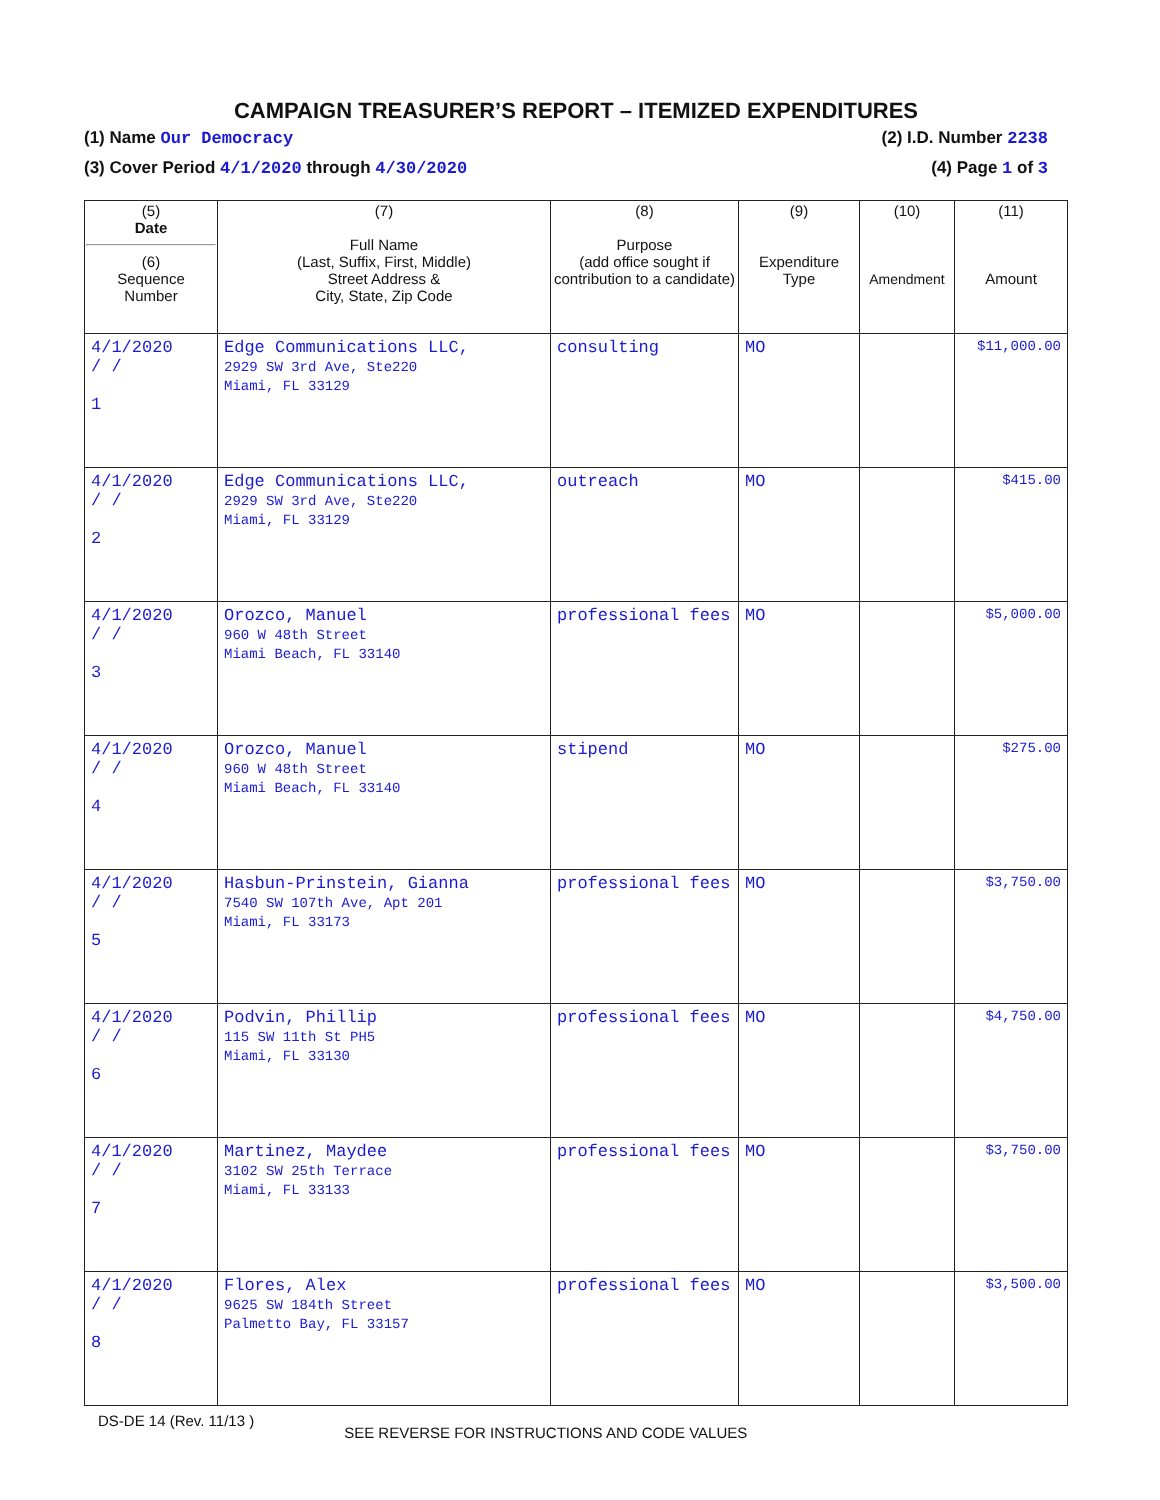CAMPAIGN TREASURER’S REPORT – ITEMIZED EXPENDITURES
(1) Name Our Democracy (2) I.D. Number 2238
(3) Cover Period 4/1/2020 through 4/30/2020 (4) Page 1 of 3
| (5) Date (6) Sequence Number | (7) Full Name (Last, Suffix, First, Middle) Street Address & City, State, Zip Code | (8) Purpose (add office sought if contribution to a candidate) | (9) Expenditure Type | (10) Amendment | (11) Amount |
| --- | --- | --- | --- | --- | --- |
| 4/1/2020 / / 1 | Edge Communications LLC, 2929 SW 3rd Ave, Ste220 Miami, FL 33129 | consulting | MO | | $11,000.00 |
| 4/1/2020 / / 2 | Edge Communications LLC, 2929 SW 3rd Ave, Ste220 Miami, FL 33129 | outreach | MO | | $415.00 |
| 4/1/2020 / / 3 | Orozco, Manuel 960 W 48th Street Miami Beach, FL 33140 | professional fees | MO | | $5,000.00 |
| 4/1/2020 / / 4 | Orozco, Manuel 960 W 48th Street Miami Beach, FL 33140 | stipend | MO | | $275.00 |
| 4/1/2020 / / 5 | Hasbun-Prinstein, Gianna 7540 SW 107th Ave, Apt 201 Miami, FL 33173 | professional fees | MO | | $3,750.00 |
| 4/1/2020 / / 6 | Podvin, Phillip 115 SW 11th St PH5 Miami, FL 33130 | professional fees | MO | | $4,750.00 |
| 4/1/2020 / / 7 | Martinez, Maydee 3102 SW 25th Terrace Miami, FL 33133 | professional fees | MO | | $3,750.00 |
| 4/1/2020 / / 8 | Flores, Alex 9625 SW 184th Street Palmetto Bay, FL 33157 | professional fees | MO | | $3,500.00 |
DS-DE 14 (Rev. 11/13 ) SEE REVERSE FOR INSTRUCTIONS AND CODE VALUES